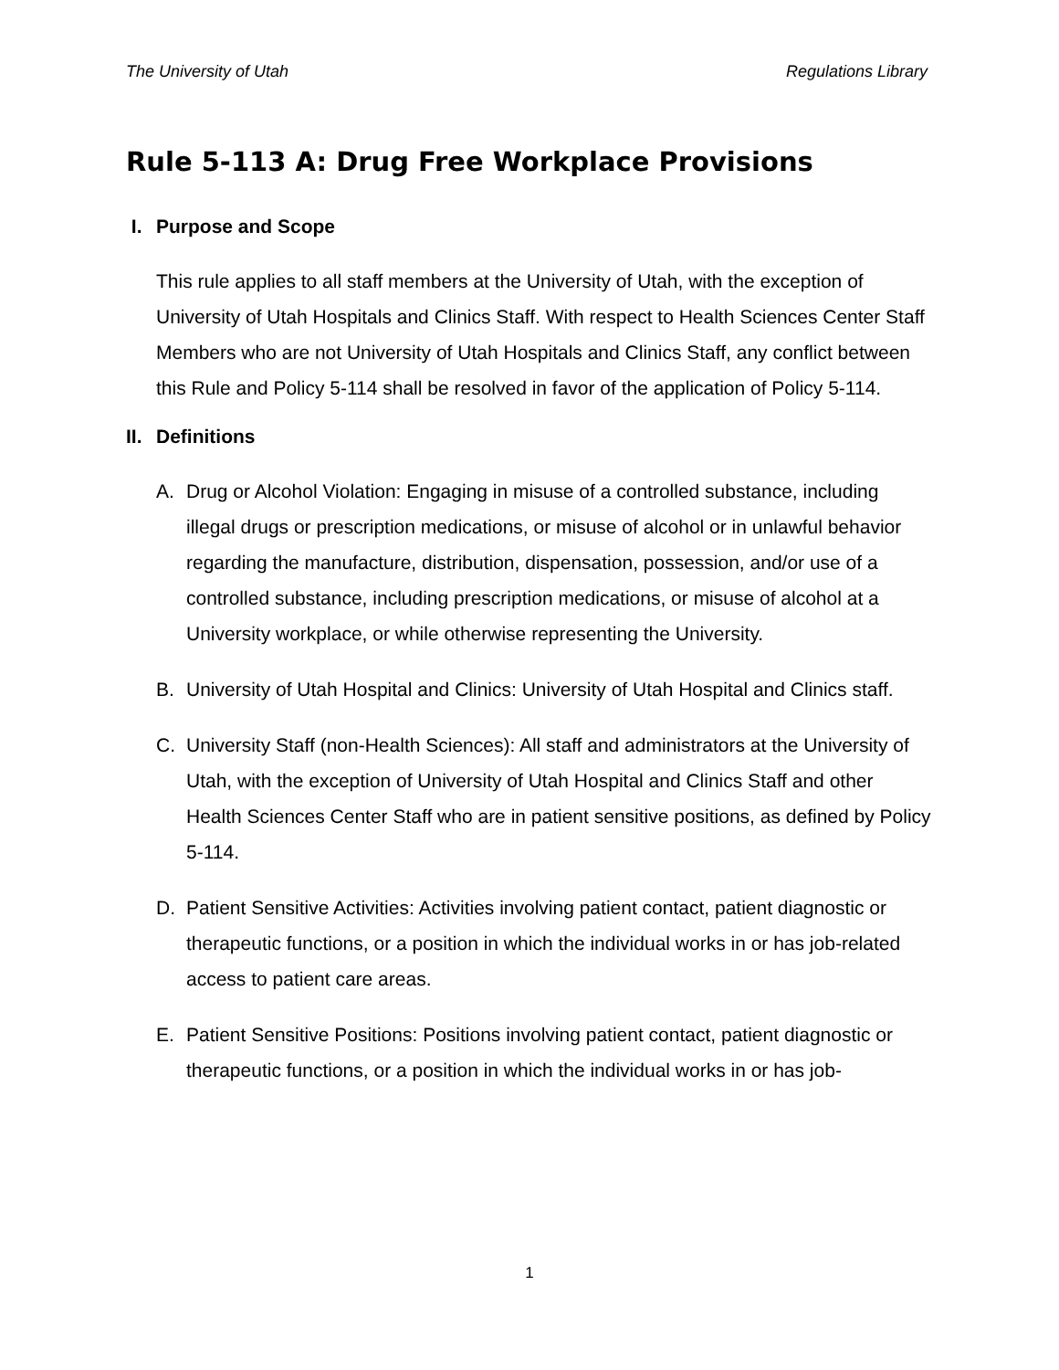The University of Utah Regulations Library
Rule 5-113 A: Drug Free Workplace Provisions
I. Purpose and Scope
This rule applies to all staff members at the University of Utah, with the exception of University of Utah Hospitals and Clinics Staff. With respect to Health Sciences Center Staff Members who are not University of Utah Hospitals and Clinics Staff, any conflict between this Rule and Policy 5-114 shall be resolved in favor of the application of Policy 5-114.
II. Definitions
A. Drug or Alcohol Violation: Engaging in misuse of a controlled substance, including illegal drugs or prescription medications, or misuse of alcohol or in unlawful behavior regarding the manufacture, distribution, dispensation, possession, and/or use of a controlled substance, including prescription medications, or misuse of alcohol at a University workplace, or while otherwise representing the University.
B. University of Utah Hospital and Clinics: University of Utah Hospital and Clinics staff.
C. University Staff (non-Health Sciences): All staff and administrators at the University of Utah, with the exception of University of Utah Hospital and Clinics Staff and other Health Sciences Center Staff who are in patient sensitive positions, as defined by Policy 5-114.
D. Patient Sensitive Activities: Activities involving patient contact, patient diagnostic or therapeutic functions, or a position in which the individual works in or has job-related access to patient care areas.
E. Patient Sensitive Positions: Positions involving patient contact, patient diagnostic or therapeutic functions, or a position in which the individual works in or has job-
1